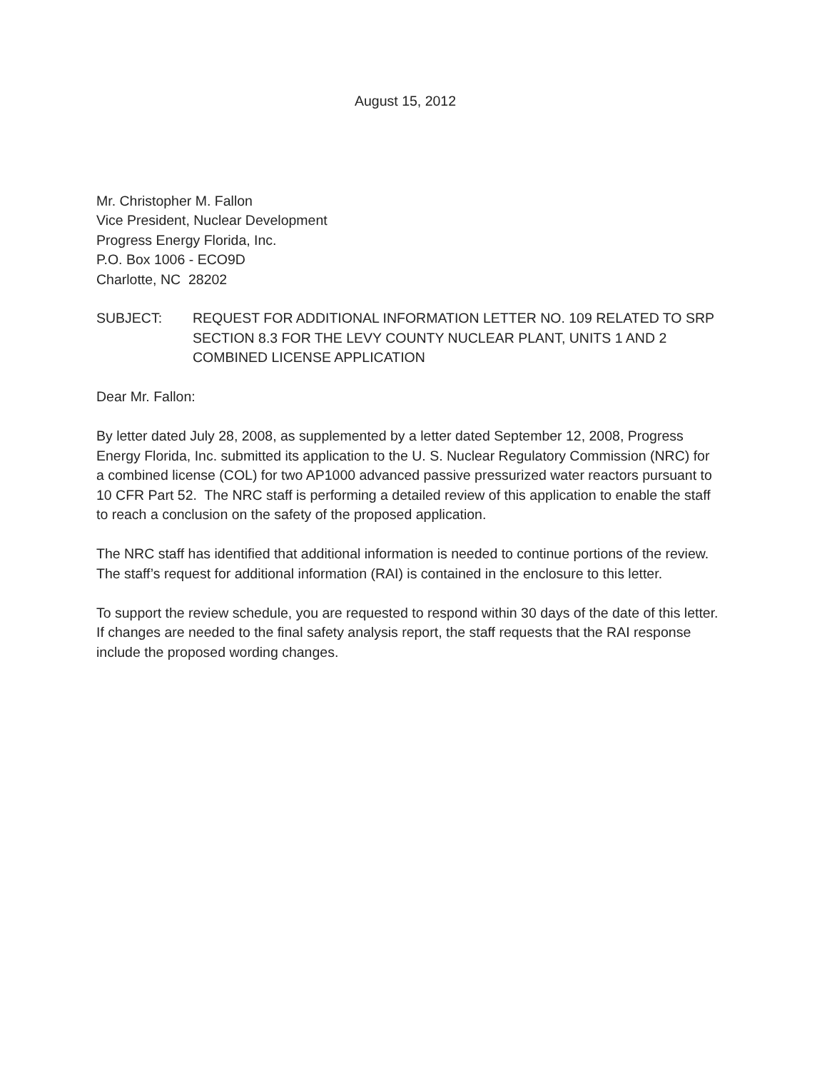August 15, 2012
Mr. Christopher M. Fallon
Vice President, Nuclear Development
Progress Energy Florida, Inc.
P.O. Box 1006 - ECO9D
Charlotte, NC 28202
SUBJECT: REQUEST FOR ADDITIONAL INFORMATION LETTER NO. 109 RELATED TO SRP SECTION 8.3 FOR THE LEVY COUNTY NUCLEAR PLANT, UNITS 1 AND 2 COMBINED LICENSE APPLICATION
Dear Mr. Fallon:
By letter dated July 28, 2008, as supplemented by a letter dated September 12, 2008, Progress Energy Florida, Inc. submitted its application to the U. S. Nuclear Regulatory Commission (NRC) for a combined license (COL) for two AP1000 advanced passive pressurized water reactors pursuant to 10 CFR Part 52. The NRC staff is performing a detailed review of this application to enable the staff to reach a conclusion on the safety of the proposed application.
The NRC staff has identified that additional information is needed to continue portions of the review. The staff’s request for additional information (RAI) is contained in the enclosure to this letter.
To support the review schedule, you are requested to respond within 30 days of the date of this letter. If changes are needed to the final safety analysis report, the staff requests that the RAI response include the proposed wording changes.